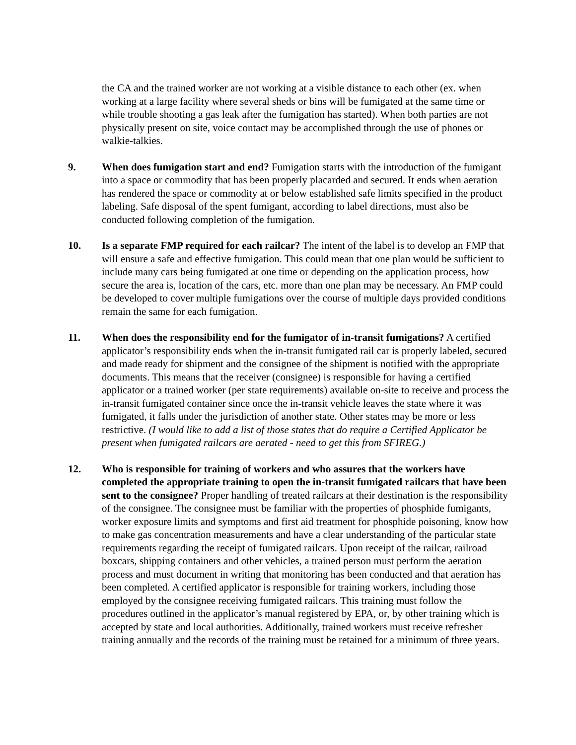the CA and the trained worker are not working at a visible distance to each other (ex. when working at a large facility where several sheds or bins will be fumigated at the same time or while trouble shooting a gas leak after the fumigation has started). When both parties are not physically present on site, voice contact may be accomplished through the use of phones or walkie-talkies.
9. When does fumigation start and end? Fumigation starts with the introduction of the fumigant into a space or commodity that has been properly placarded and secured. It ends when aeration has rendered the space or commodity at or below established safe limits specified in the product labeling. Safe disposal of the spent fumigant, according to label directions, must also be conducted following completion of the fumigation.
10. Is a separate FMP required for each railcar? The intent of the label is to develop an FMP that will ensure a safe and effective fumigation. This could mean that one plan would be sufficient to include many cars being fumigated at one time or depending on the application process, how secure the area is, location of the cars, etc. more than one plan may be necessary. An FMP could be developed to cover multiple fumigations over the course of multiple days provided conditions remain the same for each fumigation.
11. When does the responsibility end for the fumigator of in-transit fumigations? A certified applicator’s responsibility ends when the in-transit fumigated rail car is properly labeled, secured and made ready for shipment and the consignee of the shipment is notified with the appropriate documents. This means that the receiver (consignee) is responsible for having a certified applicator or a trained worker (per state requirements) available on-site to receive and process the in-transit fumigated container since once the in-transit vehicle leaves the state where it was fumigated, it falls under the jurisdiction of another state. Other states may be more or less restrictive. (I would like to add a list of those states that do require a Certified Applicator be present when fumigated railcars are aerated - need to get this from SFIREG.)
12. Who is responsible for training of workers and who assures that the workers have completed the appropriate training to open the in-transit fumigated railcars that have been sent to the consignee? Proper handling of treated railcars at their destination is the responsibility of the consignee. The consignee must be familiar with the properties of phosphide fumigants, worker exposure limits and symptoms and first aid treatment for phosphide poisoning, know how to make gas concentration measurements and have a clear understanding of the particular state requirements regarding the receipt of fumigated railcars. Upon receipt of the railcar, railroad boxcars, shipping containers and other vehicles, a trained person must perform the aeration process and must document in writing that monitoring has been conducted and that aeration has been completed. A certified applicator is responsible for training workers, including those employed by the consignee receiving fumigated railcars. This training must follow the procedures outlined in the applicator’s manual registered by EPA, or, by other training which is accepted by state and local authorities. Additionally, trained workers must receive refresher training annually and the records of the training must be retained for a minimum of three years.